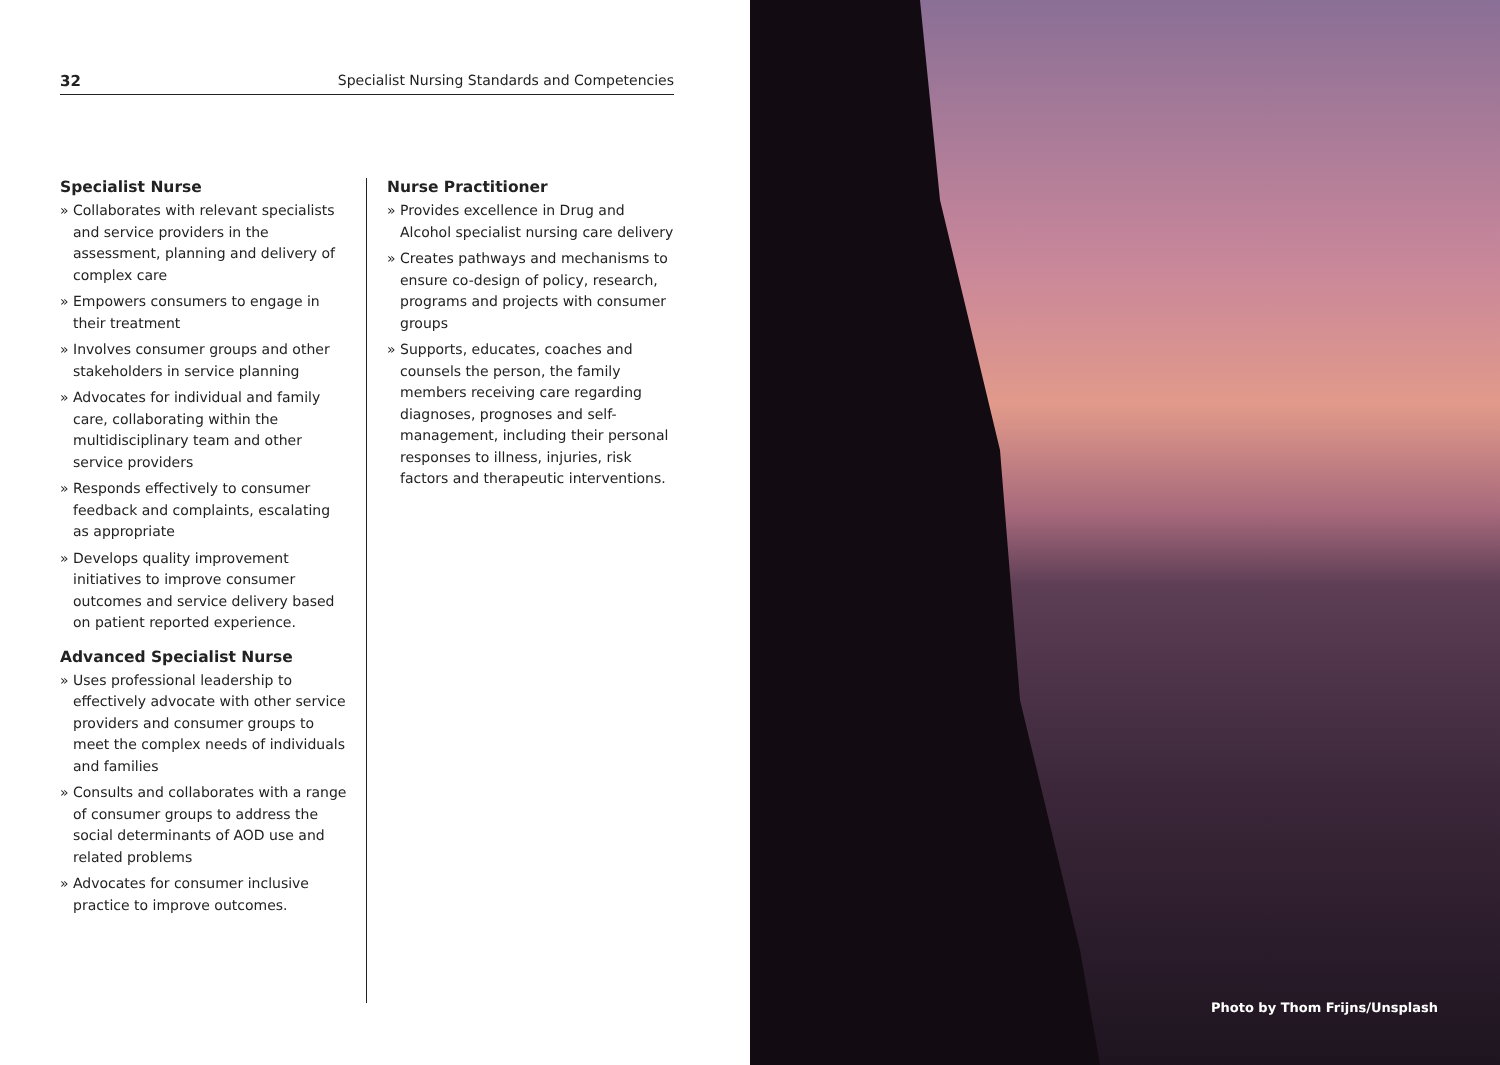32 Specialist Nursing Standards and Competencies
Specialist Nurse
» Collaborates with relevant specialists and service providers in the assessment, planning and delivery of complex care
» Empowers consumers to engage in their treatment
» Involves consumer groups and other stakeholders in service planning
» Advocates for individual and family care, collaborating within the multidisciplinary team and other service providers
» Responds effectively to consumer feedback and complaints, escalating as appropriate
» Develops quality improvement initiatives to improve consumer outcomes and service delivery based on patient reported experience.
Advanced Specialist Nurse
» Uses professional leadership to effectively advocate with other service providers and consumer groups to meet the complex needs of individuals and families
» Consults and collaborates with a range of consumer groups to address the social determinants of AOD use and related problems
» Advocates for consumer inclusive practice to improve outcomes.
Nurse Practitioner
» Provides excellence in Drug and Alcohol specialist nursing care delivery
» Creates pathways and mechanisms to ensure co-design of policy, research, programs and projects with consumer groups
» Supports, educates, coaches and counsels the person, the family members receiving care regarding diagnoses, prognoses and self-management, including their personal responses to illness, injuries, risk factors and therapeutic interventions.
Photo by Thom Frijns/Unsplash